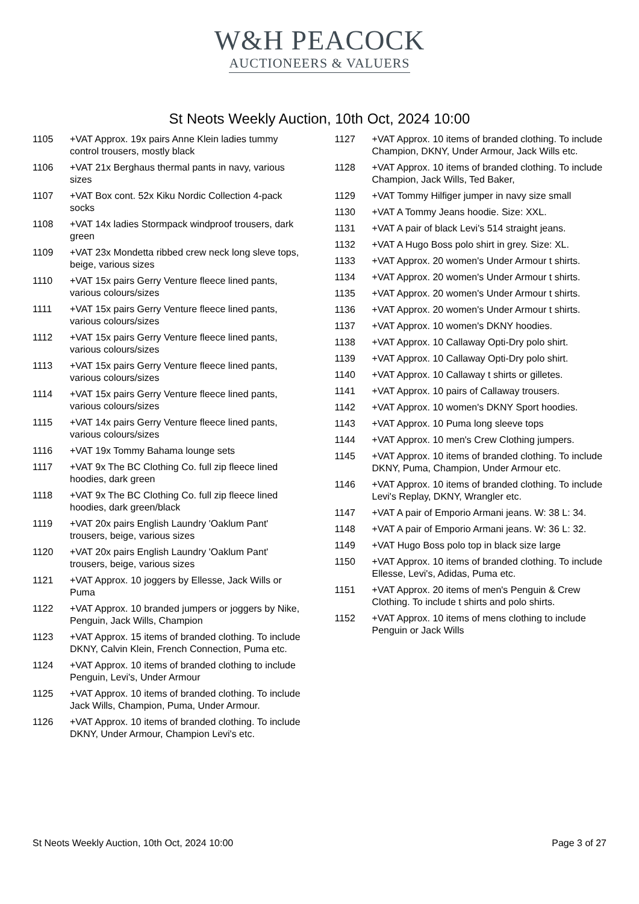W&H PEACOCK
AUCTIONEERS & VALUERS
St Neots Weekly Auction, 10th Oct, 2024 10:00
1105 +VAT Approx. 19x pairs Anne Klein ladies tummy control trousers, mostly black
1106 +VAT 21x Berghaus thermal pants in navy, various sizes
1107 +VAT Box cont. 52x Kiku Nordic Collection 4-pack socks
1108 +VAT 14x ladies Stormpack windproof trousers, dark green
1109 +VAT 23x Mondetta ribbed crew neck long sleve tops, beige, various sizes
1110 +VAT 15x pairs Gerry Venture fleece lined pants, various colours/sizes
1111 +VAT 15x pairs Gerry Venture fleece lined pants, various colours/sizes
1112 +VAT 15x pairs Gerry Venture fleece lined pants, various colours/sizes
1113 +VAT 15x pairs Gerry Venture fleece lined pants, various colours/sizes
1114 +VAT 15x pairs Gerry Venture fleece lined pants, various colours/sizes
1115 +VAT 14x pairs Gerry Venture fleece lined pants, various colours/sizes
1116 +VAT 19x Tommy Bahama lounge sets
1117 +VAT 9x The BC Clothing Co. full zip fleece lined hoodies, dark green
1118 +VAT 9x The BC Clothing Co. full zip fleece lined hoodies, dark green/black
1119 +VAT 20x pairs English Laundry 'Oaklum Pant' trousers, beige, various sizes
1120 +VAT 20x pairs English Laundry 'Oaklum Pant' trousers, beige, various sizes
1121 +VAT Approx. 10 joggers by Ellesse, Jack Wills or Puma
1122 +VAT Approx. 10 branded jumpers or joggers by Nike, Penguin, Jack Wills, Champion
1123 +VAT Approx. 15 items of branded clothing. To include DKNY, Calvin Klein, French Connection, Puma etc.
1124 +VAT Approx. 10 items of branded clothing to include Penguin, Levi's, Under Armour
1125 +VAT Approx. 10 items of branded clothing. To include Jack Wills, Champion, Puma, Under Armour.
1126 +VAT Approx. 10 items of branded clothing. To include DKNY, Under Armour, Champion Levi's etc.
1127 +VAT Approx. 10 items of branded clothing. To include Champion, DKNY, Under Armour, Jack Wills etc.
1128 +VAT Approx. 10 items of branded clothing. To include Champion, Jack Wills, Ted Baker,
1129 +VAT Tommy Hilfiger jumper in navy size small
1130 +VAT A Tommy Jeans hoodie. Size: XXL.
1131 +VAT A pair of black Levi's 514 straight jeans.
1132 +VAT A Hugo Boss polo shirt in grey. Size: XL.
1133 +VAT Approx. 20 women's Under Armour t shirts.
1134 +VAT Approx. 20 women's Under Armour t shirts.
1135 +VAT Approx. 20 women's Under Armour t shirts.
1136 +VAT Approx. 20 women's Under Armour t shirts.
1137 +VAT Approx. 10 women's DKNY hoodies.
1138 +VAT Approx. 10 Callaway Opti-Dry polo shirt.
1139 +VAT Approx. 10 Callaway Opti-Dry polo shirt.
1140 +VAT Approx. 10 Callaway t shirts or gilletes.
1141 +VAT Approx. 10 pairs of Callaway trousers.
1142 +VAT Approx. 10 women's DKNY Sport hoodies.
1143 +VAT Approx. 10 Puma long sleeve tops
1144 +VAT Approx. 10 men's Crew Clothing jumpers.
1145 +VAT Approx. 10 items of branded clothing. To include DKNY, Puma, Champion, Under Armour etc.
1146 +VAT Approx. 10 items of branded clothing. To include Levi's Replay, DKNY, Wrangler etc.
1147 +VAT A pair of Emporio Armani jeans. W: 38 L: 34.
1148 +VAT A pair of Emporio Armani jeans. W: 36 L: 32.
1149 +VAT Hugo Boss polo top in black size large
1150 +VAT Approx. 10 items of branded clothing. To include Ellesse, Levi's, Adidas, Puma etc.
1151 +VAT Approx. 20 items of men's Penguin & Crew Clothing. To include t shirts and polo shirts.
1152 +VAT Approx. 10 items of mens clothing to include Penguin or Jack Wills
St Neots Weekly Auction, 10th Oct, 2024 10:00 Page 3 of 27